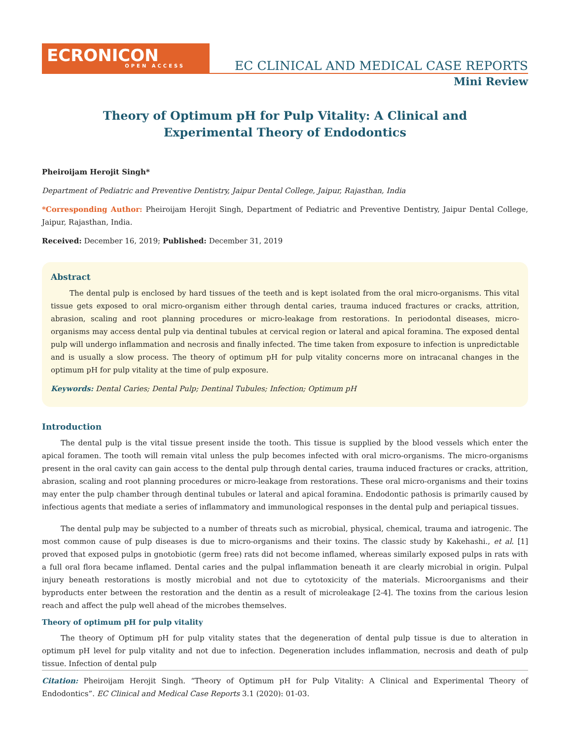ECRONICON
OPEN ACCESS
EC CLINICAL AND MEDICAL CASE REPORTS
Mini Review
Theory of Optimum pH for Pulp Vitality: A Clinical and
Experimental Theory of Endodontics
Pheiroijam Herojit Singh*
Department of Pediatric and Preventive Dentistry, Jaipur Dental College, Jaipur, Rajasthan, India
*Corresponding Author: Pheiroijam Herojit Singh, Department of Pediatric and Preventive Dentistry, Jaipur Dental College, Jaipur, Rajasthan, India.
Received: December 16, 2019; Published: December 31, 2019
Abstract
The dental pulp is enclosed by hard tissues of the teeth and is kept isolated from the oral micro-organisms. This vital tissue gets exposed to oral micro-organism either through dental caries, trauma induced fractures or cracks, attrition, abrasion, scaling and root planning procedures or micro-leakage from restorations. In periodontal diseases, micro-organisms may access dental pulp via dentinal tubules at cervical region or lateral and apical foramina. The exposed dental pulp will undergo inflammation and necrosis and finally infected. The time taken from exposure to infection is unpredictable and is usually a slow process. The theory of optimum pH for pulp vitality concerns more on intracanal changes in the optimum pH for pulp vitality at the time of pulp exposure.
Keywords: Dental Caries; Dental Pulp; Dentinal Tubules; Infection; Optimum pH
Introduction
The dental pulp is the vital tissue present inside the tooth. This tissue is supplied by the blood vessels which enter the apical foramen. The tooth will remain vital unless the pulp becomes infected with oral micro-organisms. The micro-organisms present in the oral cavity can gain access to the dental pulp through dental caries, trauma induced fractures or cracks, attrition, abrasion, scaling and root planning procedures or micro-leakage from restorations. These oral micro-organisms and their toxins may enter the pulp chamber through dentinal tubules or lateral and apical foramina. Endodontic pathosis is primarily caused by infectious agents that mediate a series of inflammatory and immunological responses in the dental pulp and periapical tissues.
The dental pulp may be subjected to a number of threats such as microbial, physical, chemical, trauma and iatrogenic. The most common cause of pulp diseases is due to micro-organisms and their toxins. The classic study by Kakehashi., et al. [1] proved that exposed pulps in gnotobiotic (germ free) rats did not become inflamed, whereas similarly exposed pulps in rats with a full oral flora became inflamed. Dental caries and the pulpal inflammation beneath it are clearly microbial in origin. Pulpal injury beneath restorations is mostly microbial and not due to cytotoxicity of the materials. Microorganisms and their byproducts enter between the restoration and the dentin as a result of microleakage [2-4]. The toxins from the carious lesion reach and affect the pulp well ahead of the microbes themselves.
Theory of optimum pH for pulp vitality
The theory of Optimum pH for pulp vitality states that the degeneration of dental pulp tissue is due to alteration in optimum pH level for pulp vitality and not due to infection. Degeneration includes inflammation, necrosis and death of pulp tissue. Infection of dental pulp
Citation: Pheiroijam Herojit Singh. “Theory of Optimum pH for Pulp Vitality: A Clinical and Experimental Theory of Endodontics”. EC Clinical and Medical Case Reports 3.1 (2020): 01-03.